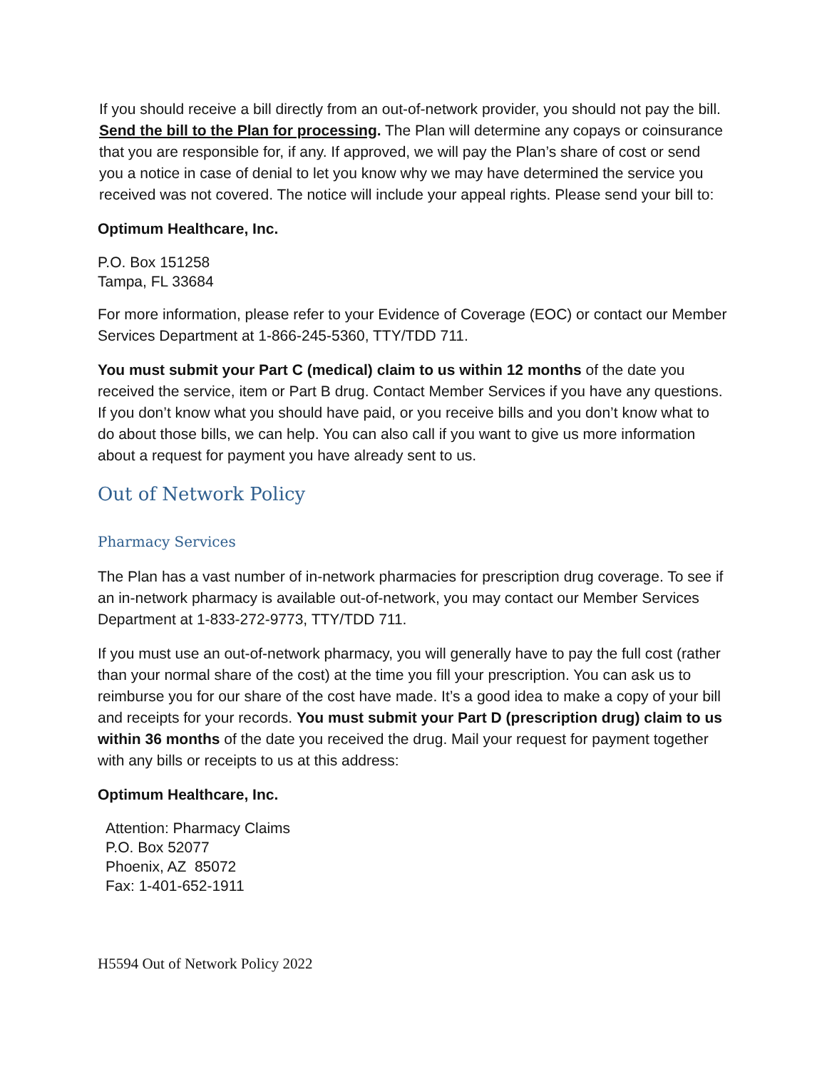If you should receive a bill directly from an out-of-network provider, you should not pay the bill. Send the bill to the Plan for processing. The Plan will determine any copays or coinsurance that you are responsible for, if any. If approved, we will pay the Plan’s share of cost or send you a notice in case of denial to let you know why we may have determined the service you received was not covered. The notice will include your appeal rights. Please send your bill to:
Optimum Healthcare, Inc.
P.O. Box 151258
Tampa, FL 33684
For more information, please refer to your Evidence of Coverage (EOC) or contact our Member Services Department at 1-866-245-5360, TTY/TDD 711.
You must submit your Part C (medical) claim to us within 12 months of the date you received the service, item or Part B drug. Contact Member Services if you have any questions. If you don’t know what you should have paid, or you receive bills and you don’t know what to do about those bills, we can help. You can also call if you want to give us more information about a request for payment you have already sent to us.
Out of Network Policy
Pharmacy Services
The Plan has a vast number of in-network pharmacies for prescription drug coverage. To see if an in-network pharmacy is available out-of-network, you may contact our Member Services Department at 1-833-272-9773, TTY/TDD 711.
If you must use an out-of-network pharmacy, you will generally have to pay the full cost (rather than your normal share of the cost) at the time you fill your prescription. You can ask us to reimburse you for our share of the cost have made. It’s a good idea to make a copy of your bill and receipts for your records. You must submit your Part D (prescription drug) claim to us within 36 months of the date you received the drug. Mail your request for payment together with any bills or receipts to us at this address:
Optimum Healthcare, Inc.
Attention: Pharmacy Claims
P.O. Box 52077
Phoenix, AZ 85072
Fax: 1-401-652-1911
H5594 Out of Network Policy 2022